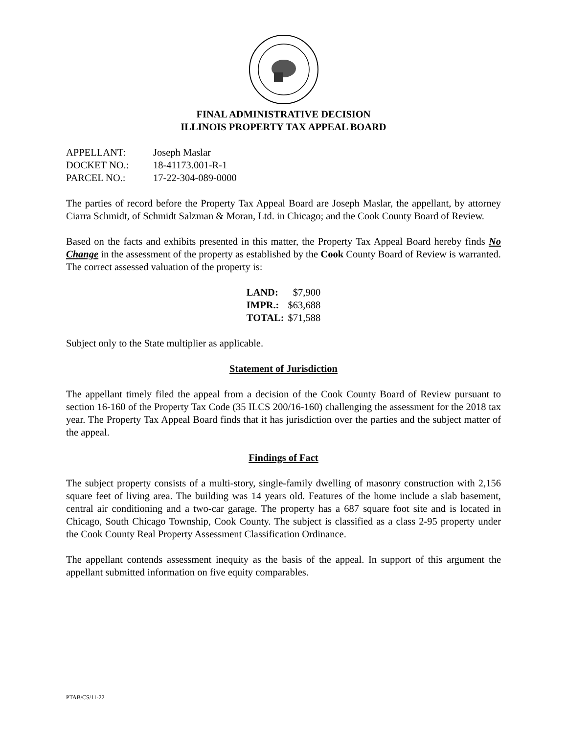FINAL ADMINISTRATIVE DECISION
ILLINOIS PROPERTY TAX APPEAL BOARD
| APPELLANT: | Joseph Maslar |
| DOCKET NO.: | 18-41173.001-R-1 |
| PARCEL NO.: | 17-22-304-089-0000 |
The parties of record before the Property Tax Appeal Board are Joseph Maslar, the appellant, by attorney Ciarra Schmidt, of Schmidt Salzman & Moran, Ltd. in Chicago; and the Cook County Board of Review.
Based on the facts and exhibits presented in this matter, the Property Tax Appeal Board hereby finds No Change in the assessment of the property as established by the Cook County Board of Review is warranted. The correct assessed valuation of the property is:
| LAND: | $7,900 |
| IMPR.: | $63,688 |
| TOTAL: | $71,588 |
Subject only to the State multiplier as applicable.
Statement of Jurisdiction
The appellant timely filed the appeal from a decision of the Cook County Board of Review pursuant to section 16-160 of the Property Tax Code (35 ILCS 200/16-160) challenging the assessment for the 2018 tax year. The Property Tax Appeal Board finds that it has jurisdiction over the parties and the subject matter of the appeal.
Findings of Fact
The subject property consists of a multi-story, single-family dwelling of masonry construction with 2,156 square feet of living area. The building was 14 years old. Features of the home include a slab basement, central air conditioning and a two-car garage. The property has a 687 square foot site and is located in Chicago, South Chicago Township, Cook County. The subject is classified as a class 2-95 property under the Cook County Real Property Assessment Classification Ordinance.
The appellant contends assessment inequity as the basis of the appeal. In support of this argument the appellant submitted information on five equity comparables.
PTAB/CS/11-22